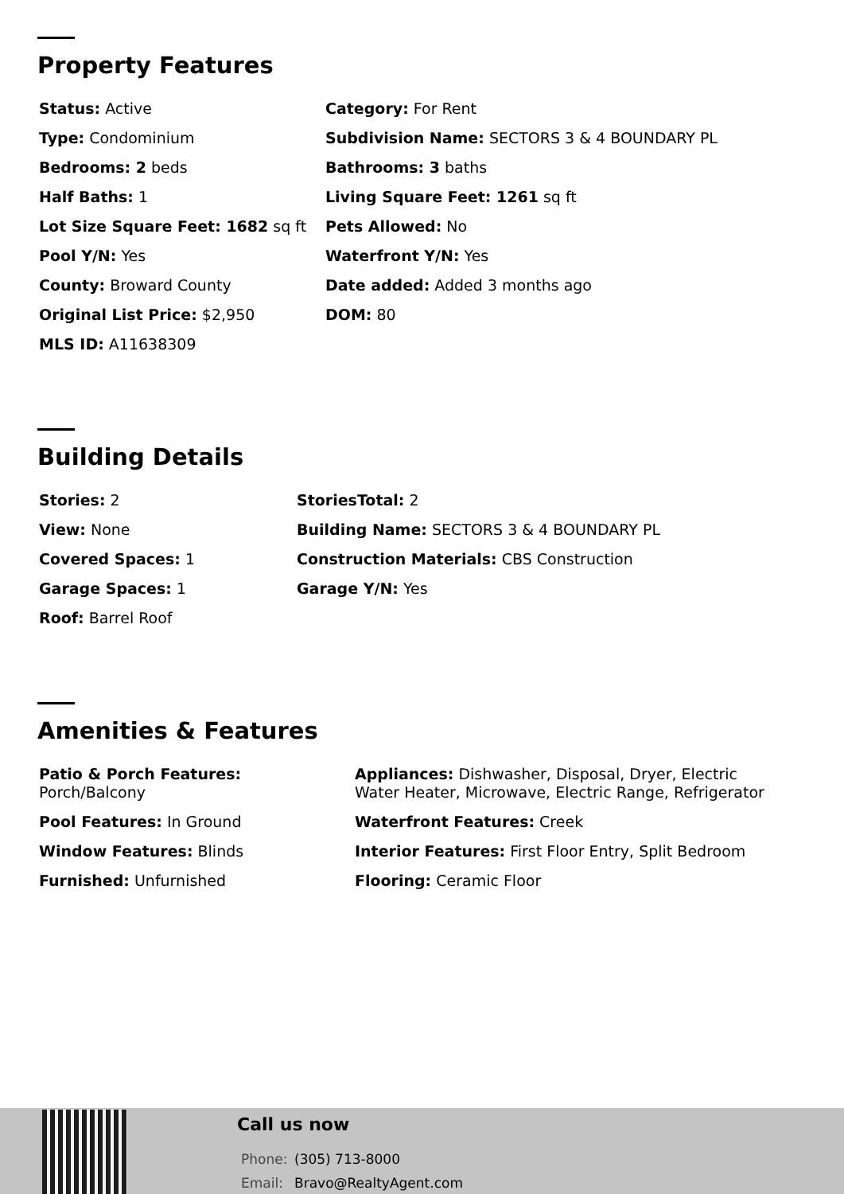Property Features
| Status: Active | Category: For Rent |
| Type: Condominium | Subdivision Name: SECTORS 3 & 4 BOUNDARY PL |
| Bedrooms: 2 beds | Bathrooms: 3 baths |
| Half Baths: 1 | Living Square Feet: 1261 sq ft |
| Lot Size Square Feet: 1682 sq ft | Pets Allowed: No |
| Pool Y/N: Yes | Waterfront Y/N: Yes |
| County: Broward County | Date added: Added 3 months ago |
| Original List Price: $2,950 | DOM: 80 |
| MLS ID: A11638309 | |
Building Details
| Stories: 2 | StoriesTotal: 2 |
| View: None | Building Name: SECTORS 3 & 4 BOUNDARY PL |
| Covered Spaces: 1 | Construction Materials: CBS Construction |
| Garage Spaces: 1 | Garage Y/N: Yes |
| Roof: Barrel Roof | |
Amenities & Features
| Patio & Porch Features: Porch/Balcony | Appliances: Dishwasher, Disposal, Dryer, Electric Water Heater, Microwave, Electric Range, Refrigerator |
| Pool Features: In Ground | Waterfront Features: Creek |
| Window Features: Blinds | Interior Features: First Floor Entry, Split Bedroom |
| Furnished: Unfurnished | Flooring: Ceramic Floor |
Call us now
Phone: (305) 713-8000
Email: Bravo@RealtyAgent.com